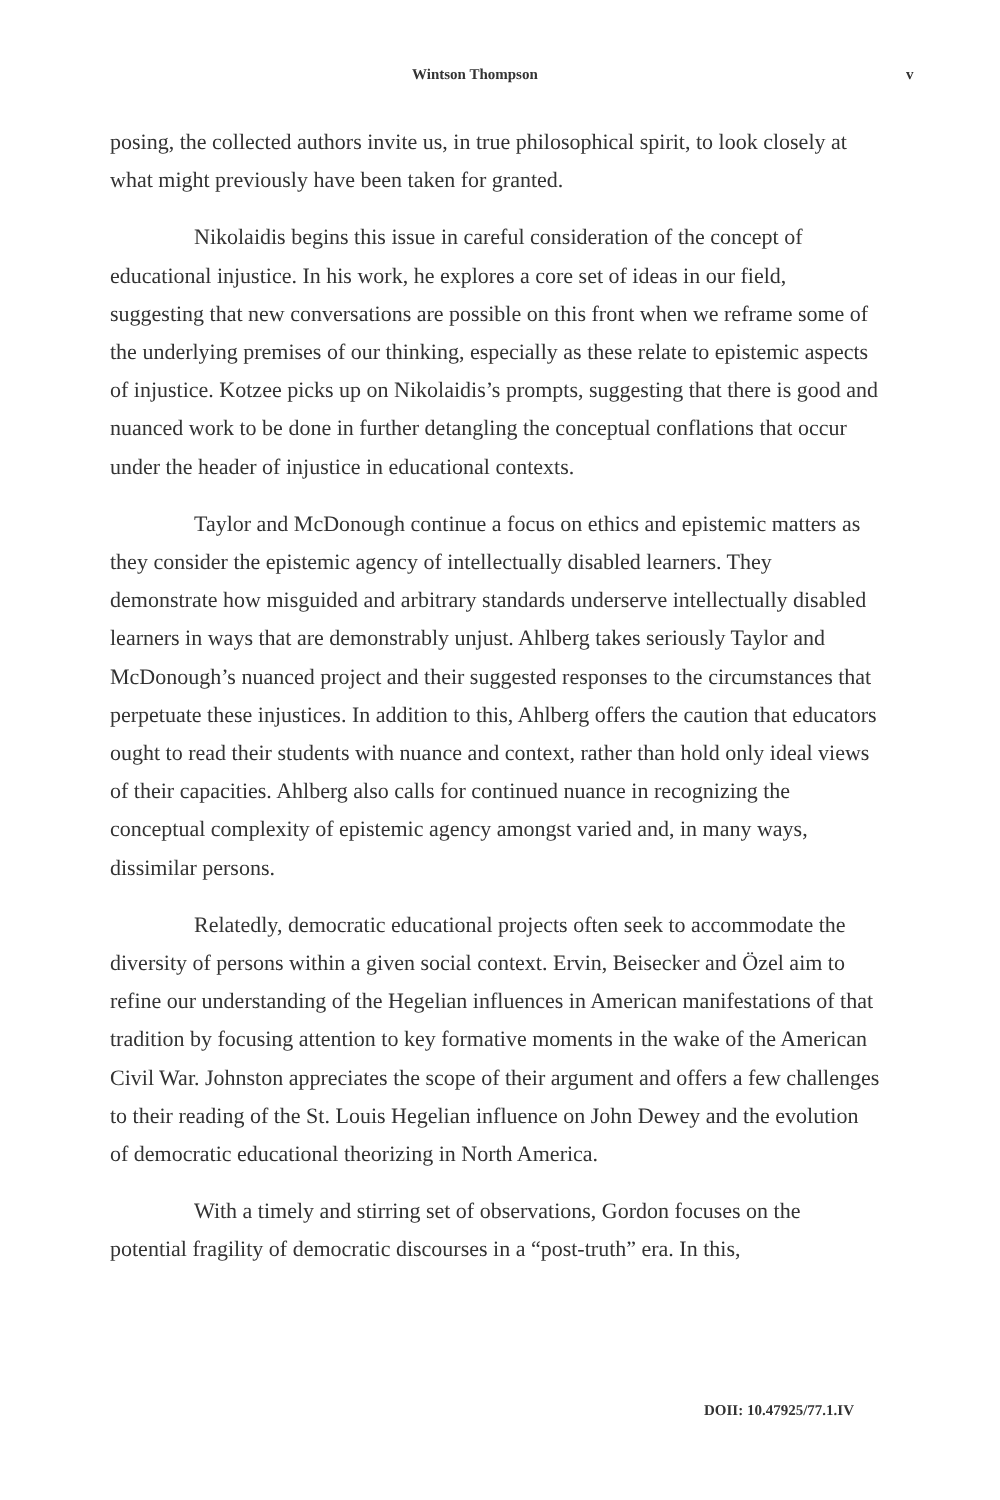Wintson Thompson v
posing, the collected authors invite us, in true philosophical spirit, to look closely at what might previously have been taken for granted.
Nikolaidis begins this issue in careful consideration of the concept of educational injustice. In his work, he explores a core set of ideas in our field, suggesting that new conversations are possible on this front when we reframe some of the underlying premises of our thinking, especially as these relate to epistemic aspects of injustice. Kotzee picks up on Nikolaidis’s prompts, suggesting that there is good and nuanced work to be done in further detangling the conceptual conflations that occur under the header of injustice in educational contexts.
Taylor and McDonough continue a focus on ethics and epistemic matters as they consider the epistemic agency of intellectually disabled learners. They demonstrate how misguided and arbitrary standards underserve intellectually disabled learners in ways that are demonstrably unjust. Ahlberg takes seriously Taylor and McDonough’s nuanced project and their suggested responses to the circumstances that perpetuate these injustices. In addition to this, Ahlberg offers the caution that educators ought to read their students with nuance and context, rather than hold only ideal views of their capacities. Ahlberg also calls for continued nuance in recognizing the conceptual complexity of epistemic agency amongst varied and, in many ways, dissimilar persons.
Relatedly, democratic educational projects often seek to accommodate the diversity of persons within a given social context. Ervin, Beisecker and Özel aim to refine our understanding of the Hegelian influences in American manifestations of that tradition by focusing attention to key formative moments in the wake of the American Civil War. Johnston appreciates the scope of their argument and offers a few challenges to their reading of the St. Louis Hegelian influence on John Dewey and the evolution of democratic educational theorizing in North America.
With a timely and stirring set of observations, Gordon focuses on the potential fragility of democratic discourses in a “post-truth” era. In this,
DOII: 10.47925/77.1.IV